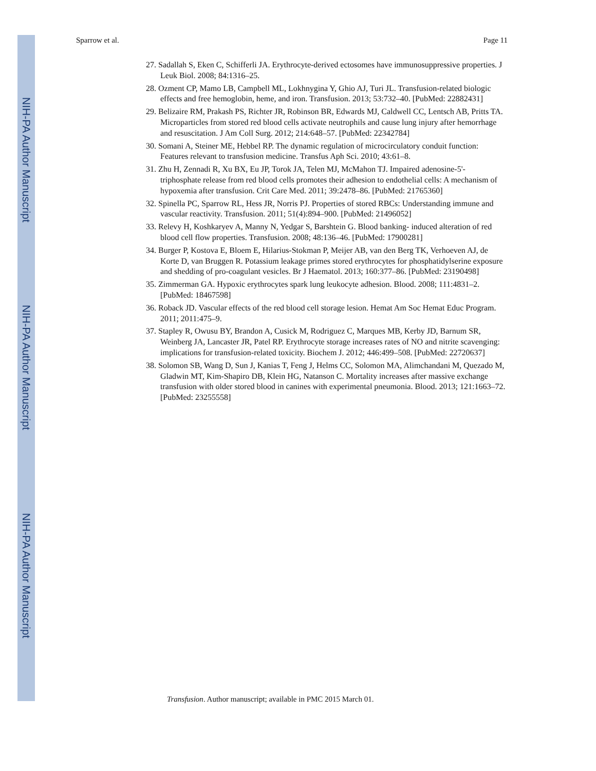NIH-PA Author Manuscript
NIH-PA Author Manuscript
NIH-PA Author Manuscript
Sparrow et al. Page 11
27. Sadallah S, Eken C, Schifferli JA. Erythrocyte-derived ectosomes have immunosuppressive properties. J Leuk Biol. 2008; 84:1316–25.
28. Ozment CP, Mamo LB, Campbell ML, Lokhnygina Y, Ghio AJ, Turi JL. Transfusion-related biologic effects and free hemoglobin, heme, and iron. Transfusion. 2013; 53:732–40. [PubMed: 22882431]
29. Belizaire RM, Prakash PS, Richter JR, Robinson BR, Edwards MJ, Caldwell CC, Lentsch AB, Pritts TA. Microparticles from stored red blood cells activate neutrophils and cause lung injury after hemorrhage and resuscitation. J Am Coll Surg. 2012; 214:648–57. [PubMed: 22342784]
30. Somani A, Steiner ME, Hebbel RP. The dynamic regulation of microcirculatory conduit function: Features relevant to transfusion medicine. Transfus Aph Sci. 2010; 43:61–8.
31. Zhu H, Zennadi R, Xu BX, Eu JP, Torok JA, Telen MJ, McMahon TJ. Impaired adenosine-5'-triphosphate release from red blood cells promotes their adhesion to endothelial cells: A mechanism of hypoxemia after transfusion. Crit Care Med. 2011; 39:2478–86. [PubMed: 21765360]
32. Spinella PC, Sparrow RL, Hess JR, Norris PJ. Properties of stored RBCs: Understanding immune and vascular reactivity. Transfusion. 2011; 51(4):894–900. [PubMed: 21496052]
33. Relevy H, Koshkaryev A, Manny N, Yedgar S, Barshtein G. Blood banking- induced alteration of red blood cell flow properties. Transfusion. 2008; 48:136–46. [PubMed: 17900281]
34. Burger P, Kostova E, Bloem E, Hilarius-Stokman P, Meijer AB, van den Berg TK, Verhoeven AJ, de Korte D, van Bruggen R. Potassium leakage primes stored erythrocytes for phosphatidylserine exposure and shedding of pro-coagulant vesicles. Br J Haematol. 2013; 160:377–86. [PubMed: 23190498]
35. Zimmerman GA. Hypoxic erythrocytes spark lung leukocyte adhesion. Blood. 2008; 111:4831–2. [PubMed: 18467598]
36. Roback JD. Vascular effects of the red blood cell storage lesion. Hemat Am Soc Hemat Educ Program. 2011; 2011:475–9.
37. Stapley R, Owusu BY, Brandon A, Cusick M, Rodriguez C, Marques MB, Kerby JD, Barnum SR, Weinberg JA, Lancaster JR, Patel RP. Erythrocyte storage increases rates of NO and nitrite scavenging: implications for transfusion-related toxicity. Biochem J. 2012; 446:499–508. [PubMed: 22720637]
38. Solomon SB, Wang D, Sun J, Kanias T, Feng J, Helms CC, Solomon MA, Alimchandani M, Quezado M, Gladwin MT, Kim-Shapiro DB, Klein HG, Natanson C. Mortality increases after massive exchange transfusion with older stored blood in canines with experimental pneumonia. Blood. 2013; 121:1663–72. [PubMed: 23255558]
Transfusion. Author manuscript; available in PMC 2015 March 01.